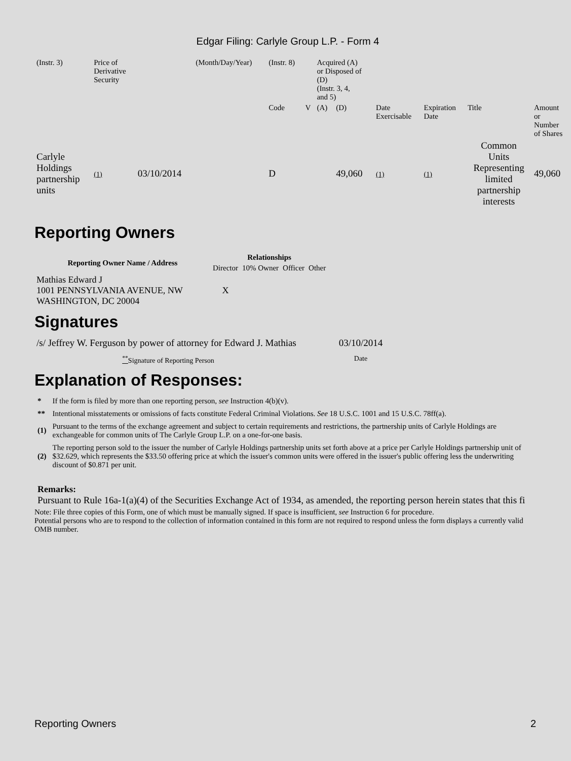Edgar Filing: Carlyle Group L.P. - Form 4
| (Instr. 3) | Price of Derivative Security | | (Month/Day/Year) | (Instr. 8) | | Acquired (A) or Disposed of (D) (Instr. 3, 4, and 5) | | | | | |
| | | | | Code | V | (A) | (D) | Date Exercisable | Expiration Date | Title | Amount or Number of Shares |
| Carlyle Holdings partnership units | (1) | 03/10/2014 | | D | | | 49,060 | (1) | (1) | Common Units Representing limited partnership interests | 49,060 |
Reporting Owners
| Reporting Owner Name / Address | Relationships | | | |
| --- | --- | --- | --- | --- |
| | Director | 10% Owner | Officer | Other |
| Mathias Edward J 1001 PENNSYLVANIA AVENUE, NW WASHINGTON, DC 20004 | X | | | |
Signatures
| /s/ Jeffrey W. Ferguson by power of attorney for Edward J. Mathias | 03/10/2014 |
| <sup>**</sup> Signature of Reporting Person | Date |
Explanation of Responses:
| * | If the form is filed by more than one reporting person, see Instruction 4(b)(v). |
| ** | Intentional misstatements or omissions of facts constitute Federal Criminal Violations. See 18 U.S.C. 1001 and 15 U.S.C. 78ff(a). |
| (1) | Pursuant to the terms of the exchange agreement and subject to certain requirements and restrictions, the partnership units of Carlyle Holdings are exchangeable for common units of The Carlyle Group L.P. on a one-for-one basis. |
| (2) | The reporting person sold to the issuer the number of Carlyle Holdings partnership units set forth above at a price per Carlyle Holdings partnership unit of $32.629, which represents the $33.50 offering price at which the issuer's common units were offered in the issuer's public offering less the underwriting discount of $0.871 per unit. |
Remarks:
Pursuant to Rule 16a-1(a)(4) of the Securities Exchange Act of 1934, as amended, the reporting person herein states that this fi
Note: File three copies of this Form, one of which must be manually signed. If space is insufficient, see Instruction 6 for procedure.
Potential persons who are to respond to the collection of information contained in this form are not required to respond unless the form displays a currently valid OMB number.
Reporting Owners 2